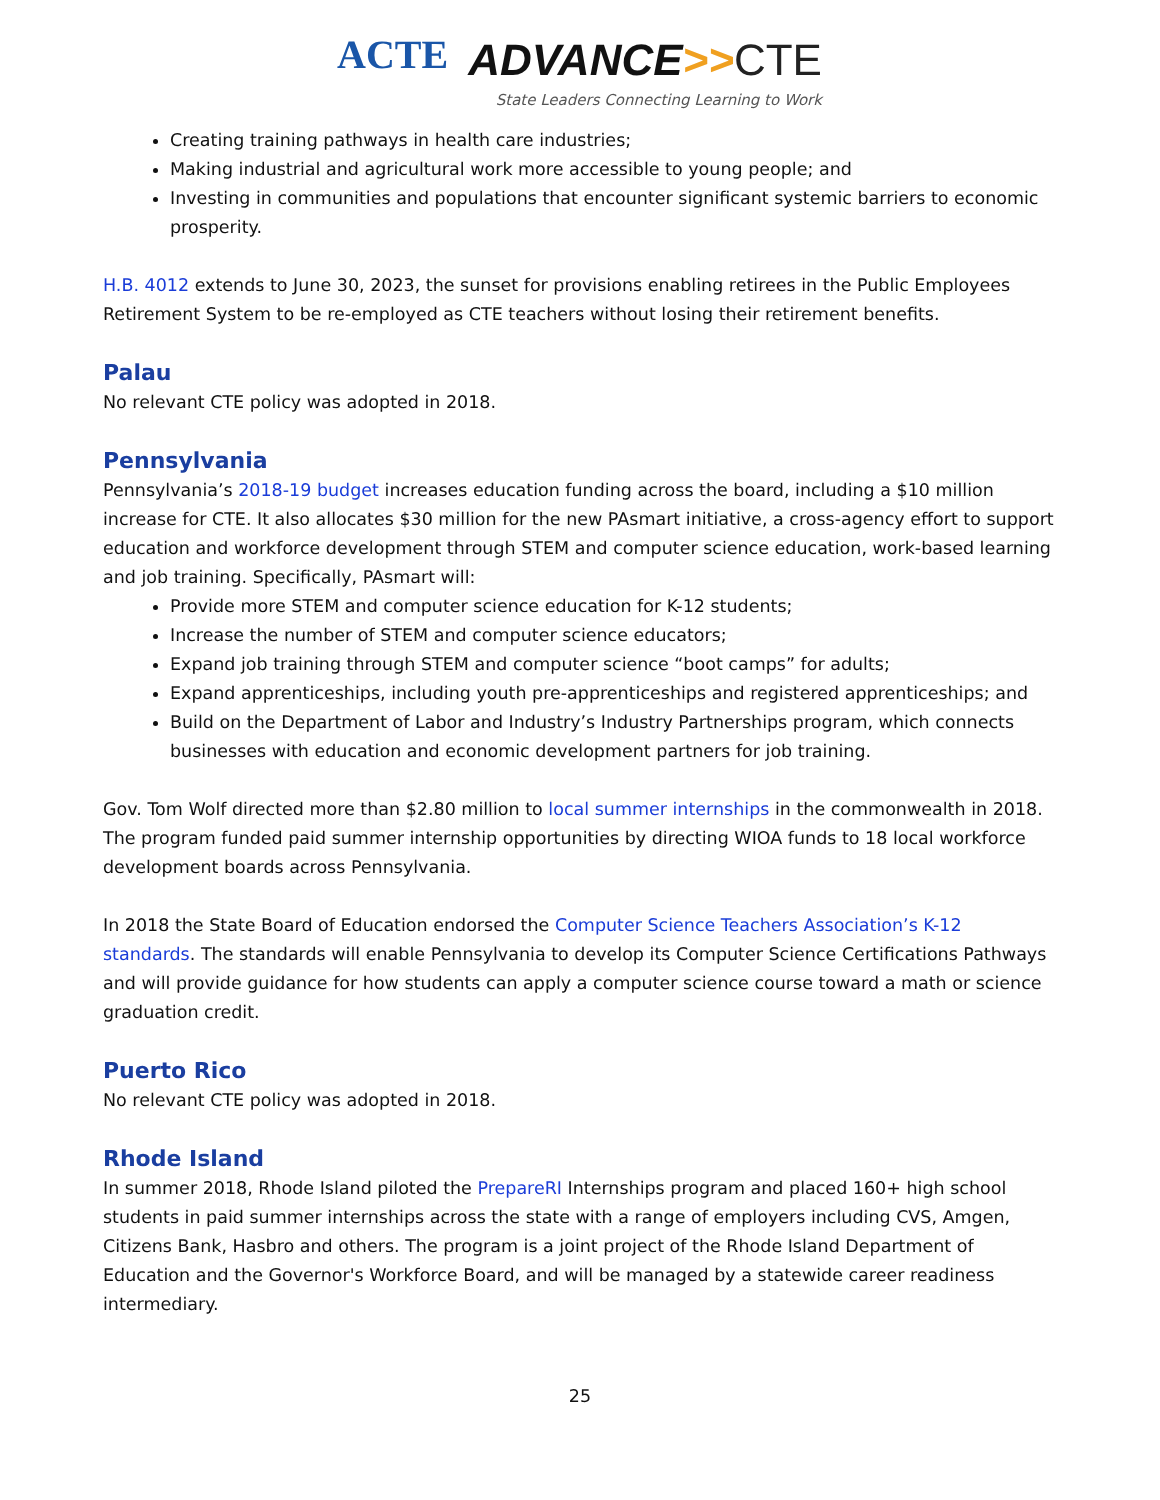ACTE
ADVANCE>>CTE
State Leaders Connecting Learning to Work
Creating training pathways in health care industries;
Making industrial and agricultural work more accessible to young people; and
Investing in communities and populations that encounter significant systemic barriers to economic prosperity.
H.B. 4012 extends to June 30, 2023, the sunset for provisions enabling retirees in the Public Employees Retirement System to be re-employed as CTE teachers without losing their retirement benefits.
Palau
No relevant CTE policy was adopted in 2018.
Pennsylvania
Pennsylvania’s 2018-19 budget increases education funding across the board, including a $10 million increase for CTE. It also allocates $30 million for the new PAsmart initiative, a cross-agency effort to support education and workforce development through STEM and computer science education, work-based learning and job training. Specifically, PAsmart will:
Provide more STEM and computer science education for K-12 students;
Increase the number of STEM and computer science educators;
Expand job training through STEM and computer science “boot camps” for adults;
Expand apprenticeships, including youth pre-apprenticeships and registered apprenticeships; and
Build on the Department of Labor and Industry’s Industry Partnerships program, which connects businesses with education and economic development partners for job training.
Gov. Tom Wolf directed more than $2.80 million to local summer internships in the commonwealth in 2018. The program funded paid summer internship opportunities by directing WIOA funds to 18 local workforce development boards across Pennsylvania.
In 2018 the State Board of Education endorsed the Computer Science Teachers Association’s K-12 standards. The standards will enable Pennsylvania to develop its Computer Science Certifications Pathways and will provide guidance for how students can apply a computer science course toward a math or science graduation credit.
Puerto Rico
No relevant CTE policy was adopted in 2018.
Rhode Island
In summer 2018, Rhode Island piloted the PrepareRI Internships program and placed 160+ high school students in paid summer internships across the state with a range of employers including CVS, Amgen, Citizens Bank, Hasbro and others. The program is a joint project of the Rhode Island Department of Education and the Governor's Workforce Board, and will be managed by a statewide career readiness intermediary.
25